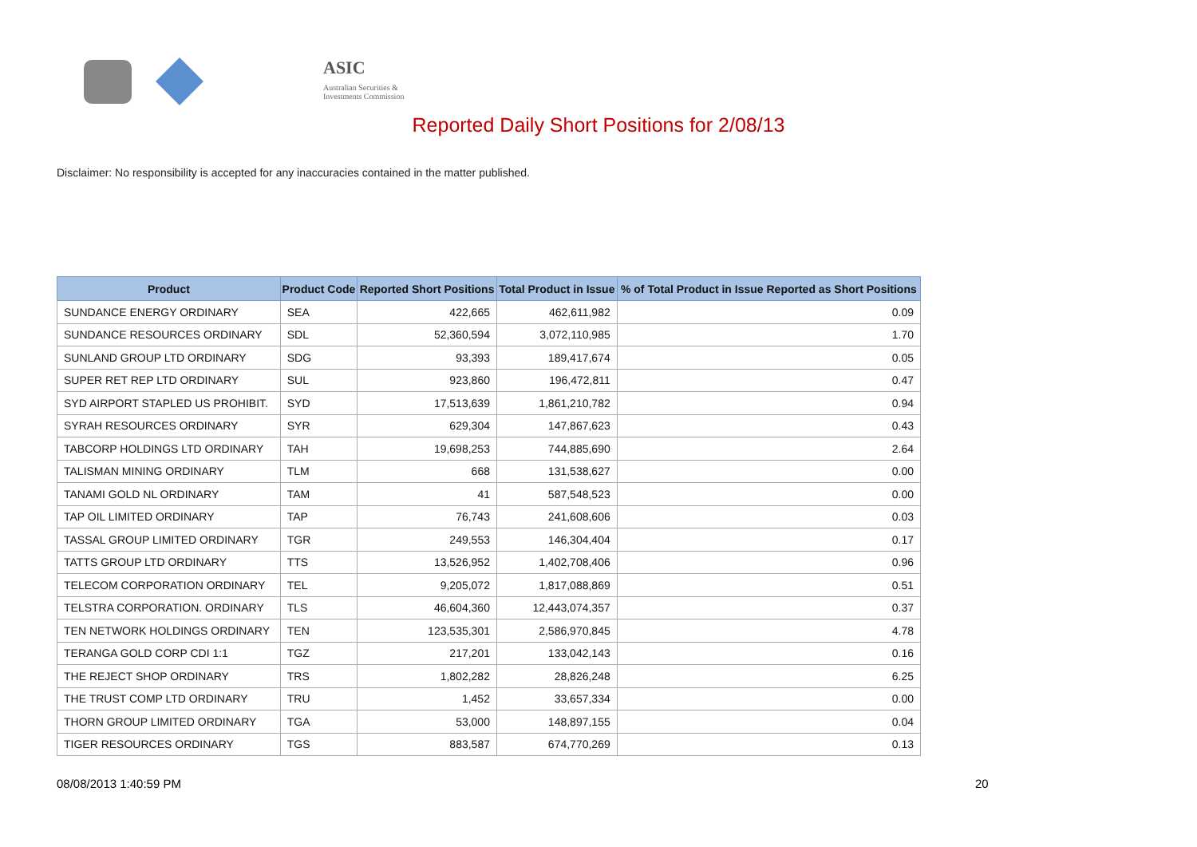ASIC
Australian Securities & Investments Commission
Reported Daily Short Positions for 2/08/13
Disclaimer: No responsibility is accepted for any inaccuracies contained in the matter published.
| Product | Product Code | Reported Short Positions | Total Product in Issue | % of Total Product in Issue Reported as Short Positions |
| --- | --- | --- | --- | --- |
| SUNDANCE ENERGY ORDINARY | SEA | 422,665 | 462,611,982 | 0.09 |
| SUNDANCE RESOURCES ORDINARY | SDL | 52,360,594 | 3,072,110,985 | 1.70 |
| SUNLAND GROUP LTD ORDINARY | SDG | 93,393 | 189,417,674 | 0.05 |
| SUPER RET REP LTD ORDINARY | SUL | 923,860 | 196,472,811 | 0.47 |
| SYD AIRPORT STAPLED US PROHIBIT. | SYD | 17,513,639 | 1,861,210,782 | 0.94 |
| SYRAH RESOURCES ORDINARY | SYR | 629,304 | 147,867,623 | 0.43 |
| TABCORP HOLDINGS LTD ORDINARY | TAH | 19,698,253 | 744,885,690 | 2.64 |
| TALISMAN MINING ORDINARY | TLM | 668 | 131,538,627 | 0.00 |
| TANAMI GOLD NL ORDINARY | TAM | 41 | 587,548,523 | 0.00 |
| TAP OIL LIMITED ORDINARY | TAP | 76,743 | 241,608,606 | 0.03 |
| TASSAL GROUP LIMITED ORDINARY | TGR | 249,553 | 146,304,404 | 0.17 |
| TATTS GROUP LTD ORDINARY | TTS | 13,526,952 | 1,402,708,406 | 0.96 |
| TELECOM CORPORATION ORDINARY | TEL | 9,205,072 | 1,817,088,869 | 0.51 |
| TELSTRA CORPORATION. ORDINARY | TLS | 46,604,360 | 12,443,074,357 | 0.37 |
| TEN NETWORK HOLDINGS ORDINARY | TEN | 123,535,301 | 2,586,970,845 | 4.78 |
| TERANGA GOLD CORP CDI 1:1 | TGZ | 217,201 | 133,042,143 | 0.16 |
| THE REJECT SHOP ORDINARY | TRS | 1,802,282 | 28,826,248 | 6.25 |
| THE TRUST COMP LTD ORDINARY | TRU | 1,452 | 33,657,334 | 0.00 |
| THORN GROUP LIMITED ORDINARY | TGA | 53,000 | 148,897,155 | 0.04 |
| TIGER RESOURCES ORDINARY | TGS | 883,587 | 674,770,269 | 0.13 |
08/08/2013 1:40:59 PM 20